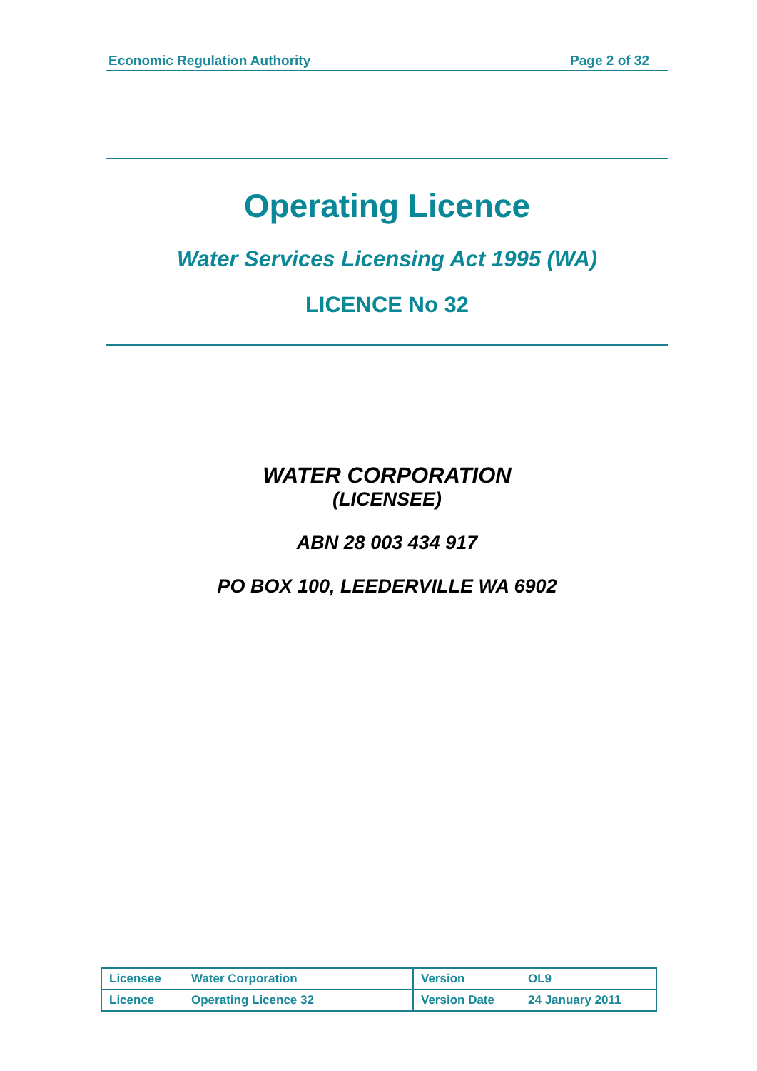Economic Regulation Authority Page 2 of 32
Operating Licence
Water Services Licensing Act 1995 (WA)
LICENCE No 32
WATER CORPORATION
(LICENSEE)
ABN 28 003 434 917
PO BOX 100, LEEDERVILLE WA 6902
| Licensee | Water Corporation | Version | OL9 |
| Licence | Operating Licence 32 | Version Date | 24 January 2011 |